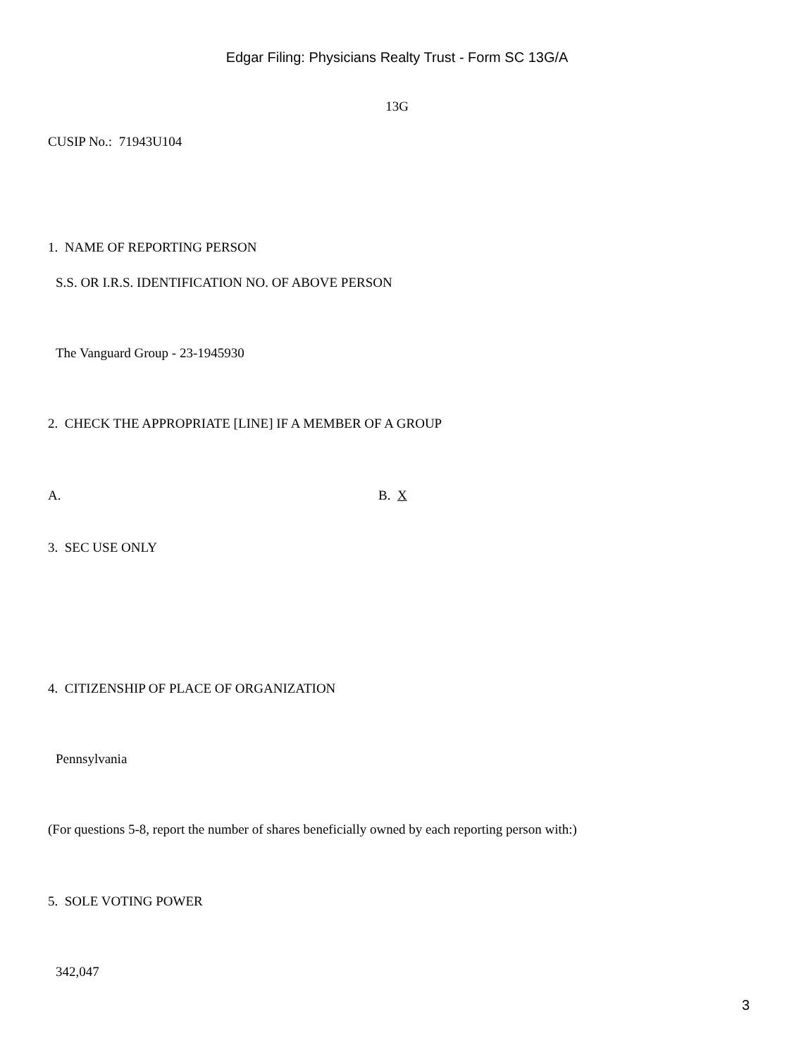Edgar Filing: Physicians Realty Trust - Form SC 13G/A
13G
CUSIP No.: 71943U104
1. NAME OF REPORTING PERSON
S.S. OR I.R.S. IDENTIFICATION NO. OF ABOVE PERSON
The Vanguard Group - 23-1945930
2. CHECK THE APPROPRIATE [LINE] IF A MEMBER OF A GROUP
A. B. X
3. SEC USE ONLY
4. CITIZENSHIP OF PLACE OF ORGANIZATION
Pennsylvania
(For questions 5-8, report the number of shares beneficially owned by each reporting person with:)
5. SOLE VOTING POWER
342,047
3